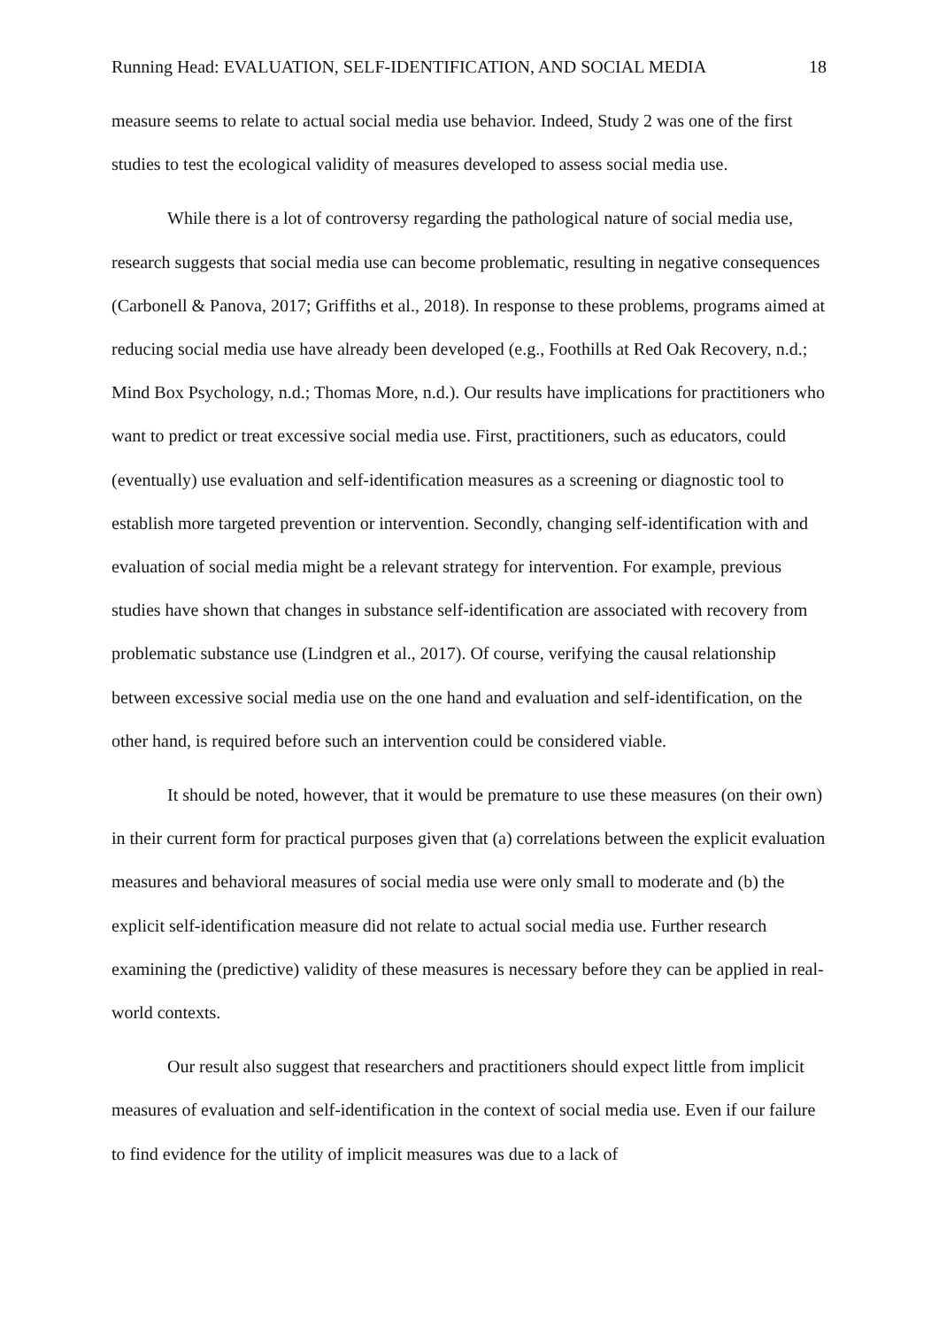Running Head: EVALUATION, SELF-IDENTIFICATION, AND SOCIAL MEDIA 18
measure seems to relate to actual social media use behavior. Indeed, Study 2 was one of the first studies to test the ecological validity of measures developed to assess social media use.
While there is a lot of controversy regarding the pathological nature of social media use, research suggests that social media use can become problematic, resulting in negative consequences (Carbonell & Panova, 2017; Griffiths et al., 2018). In response to these problems, programs aimed at reducing social media use have already been developed (e.g., Foothills at Red Oak Recovery, n.d.; Mind Box Psychology, n.d.; Thomas More, n.d.). Our results have implications for practitioners who want to predict or treat excessive social media use. First, practitioners, such as educators, could (eventually) use evaluation and self-identification measures as a screening or diagnostic tool to establish more targeted prevention or intervention. Secondly, changing self-identification with and evaluation of social media might be a relevant strategy for intervention. For example, previous studies have shown that changes in substance self-identification are associated with recovery from problematic substance use (Lindgren et al., 2017). Of course, verifying the causal relationship between excessive social media use on the one hand and evaluation and self-identification, on the other hand, is required before such an intervention could be considered viable.
It should be noted, however, that it would be premature to use these measures (on their own) in their current form for practical purposes given that (a) correlations between the explicit evaluation measures and behavioral measures of social media use were only small to moderate and (b) the explicit self-identification measure did not relate to actual social media use. Further research examining the (predictive) validity of these measures is necessary before they can be applied in real-world contexts.
Our result also suggest that researchers and practitioners should expect little from implicit measures of evaluation and self-identification in the context of social media use. Even if our failure to find evidence for the utility of implicit measures was due to a lack of